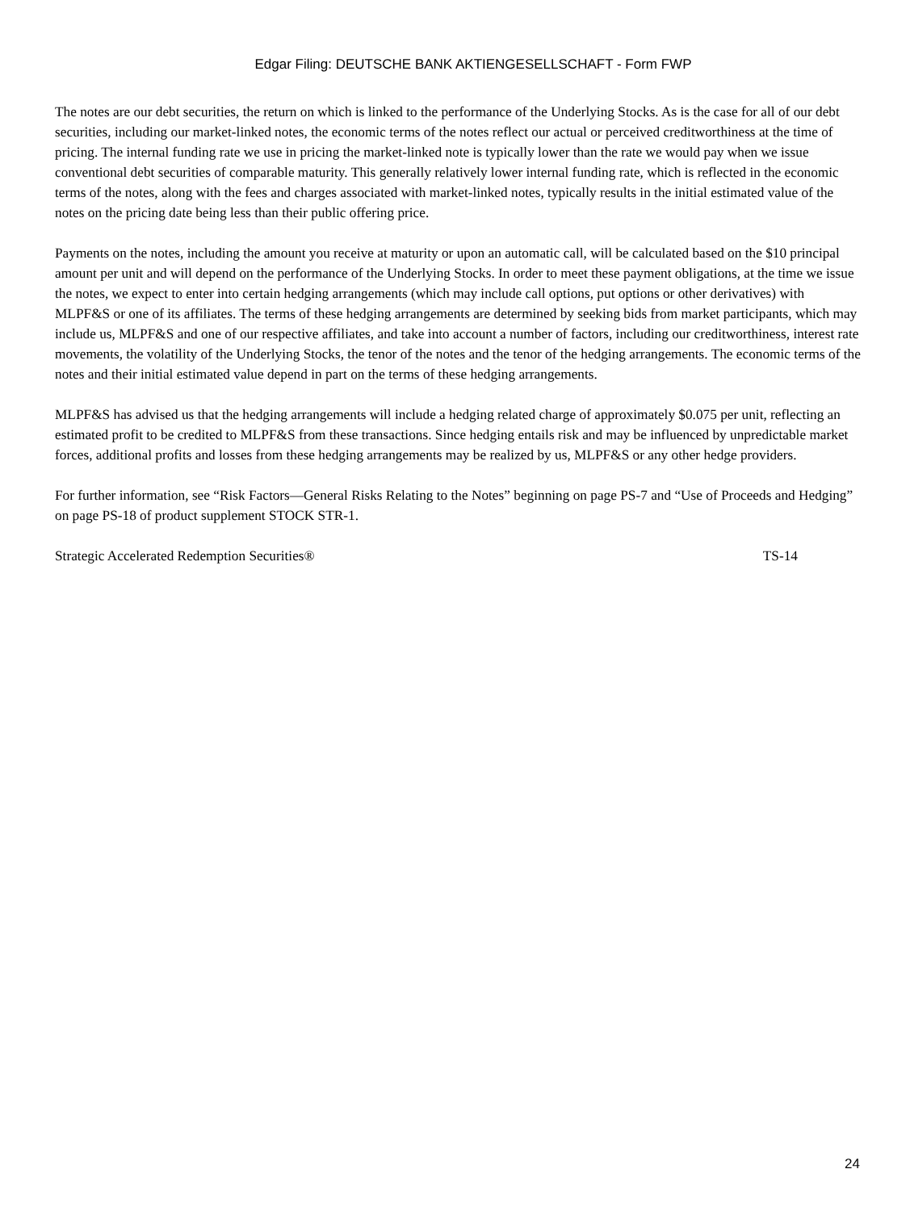Edgar Filing: DEUTSCHE BANK AKTIENGESELLSCHAFT - Form FWP
The notes are our debt securities, the return on which is linked to the performance of the Underlying Stocks. As is the case for all of our debt securities, including our market-linked notes, the economic terms of the notes reflect our actual or perceived creditworthiness at the time of pricing. The internal funding rate we use in pricing the market-linked note is typically lower than the rate we would pay when we issue conventional debt securities of comparable maturity. This generally relatively lower internal funding rate, which is reflected in the economic terms of the notes, along with the fees and charges associated with market-linked notes, typically results in the initial estimated value of the notes on the pricing date being less than their public offering price.
Payments on the notes, including the amount you receive at maturity or upon an automatic call, will be calculated based on the $10 principal amount per unit and will depend on the performance of the Underlying Stocks. In order to meet these payment obligations, at the time we issue the notes, we expect to enter into certain hedging arrangements (which may include call options, put options or other derivatives) with MLPF&S or one of its affiliates. The terms of these hedging arrangements are determined by seeking bids from market participants, which may include us, MLPF&S and one of our respective affiliates, and take into account a number of factors, including our creditworthiness, interest rate movements, the volatility of the Underlying Stocks, the tenor of the notes and the tenor of the hedging arrangements. The economic terms of the notes and their initial estimated value depend in part on the terms of these hedging arrangements.
MLPF&S has advised us that the hedging arrangements will include a hedging related charge of approximately $0.075 per unit, reflecting an estimated profit to be credited to MLPF&S from these transactions. Since hedging entails risk and may be influenced by unpredictable market forces, additional profits and losses from these hedging arrangements may be realized by us, MLPF&S or any other hedge providers.
For further information, see “Risk Factors—General Risks Relating to the Notes” beginning on page PS-7 and “Use of Proceeds and Hedging” on page PS-18 of product supplement STOCK STR-1.
Strategic Accelerated Redemption Securities® TS-14
24